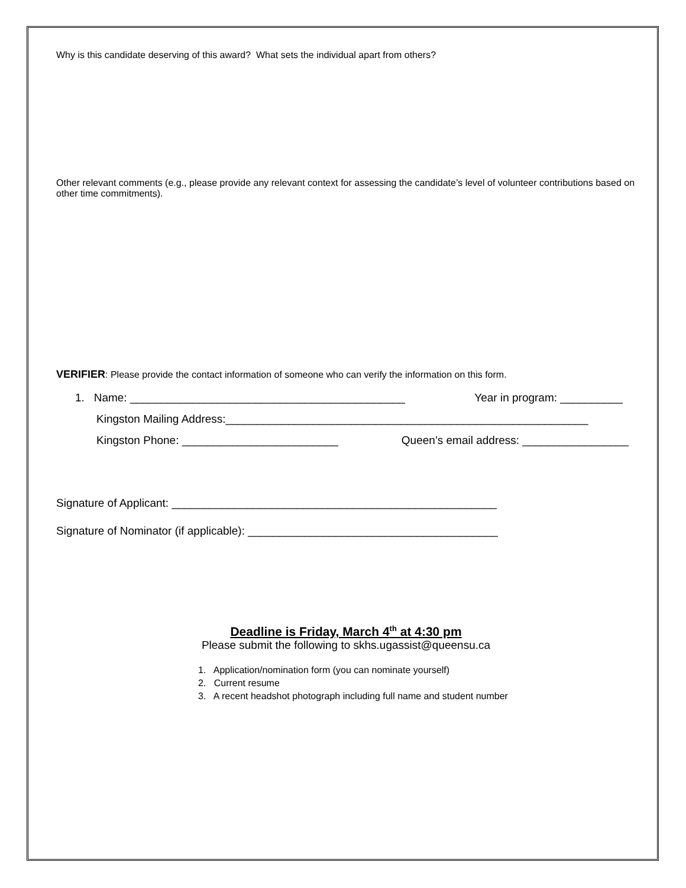Why is this candidate deserving of this award? What sets the individual apart from others?
Other relevant comments (e.g., please provide any relevant context for assessing the candidate’s level of volunteer contributions based on other time commitments).
VERIFIER: Please provide the contact information of someone who can verify the information on this form.
1. Name: ____________________________________________ Year in program: __________
Kingston Mailing Address:__________________________________________________________
Kingston Phone: _________________________ Queen’s email address: _________________
Signature of Applicant: ____________________________________________________
Signature of Nominator (if applicable): ________________________________________
Deadline is Friday, March 4<sup>th</sup> at 4:30 pm
Please submit the following to skhs.ugassist@queensu.ca
1. Application/nomination form (you can nominate yourself)
2. Current resume
3. A recent headshot photograph including full name and student number